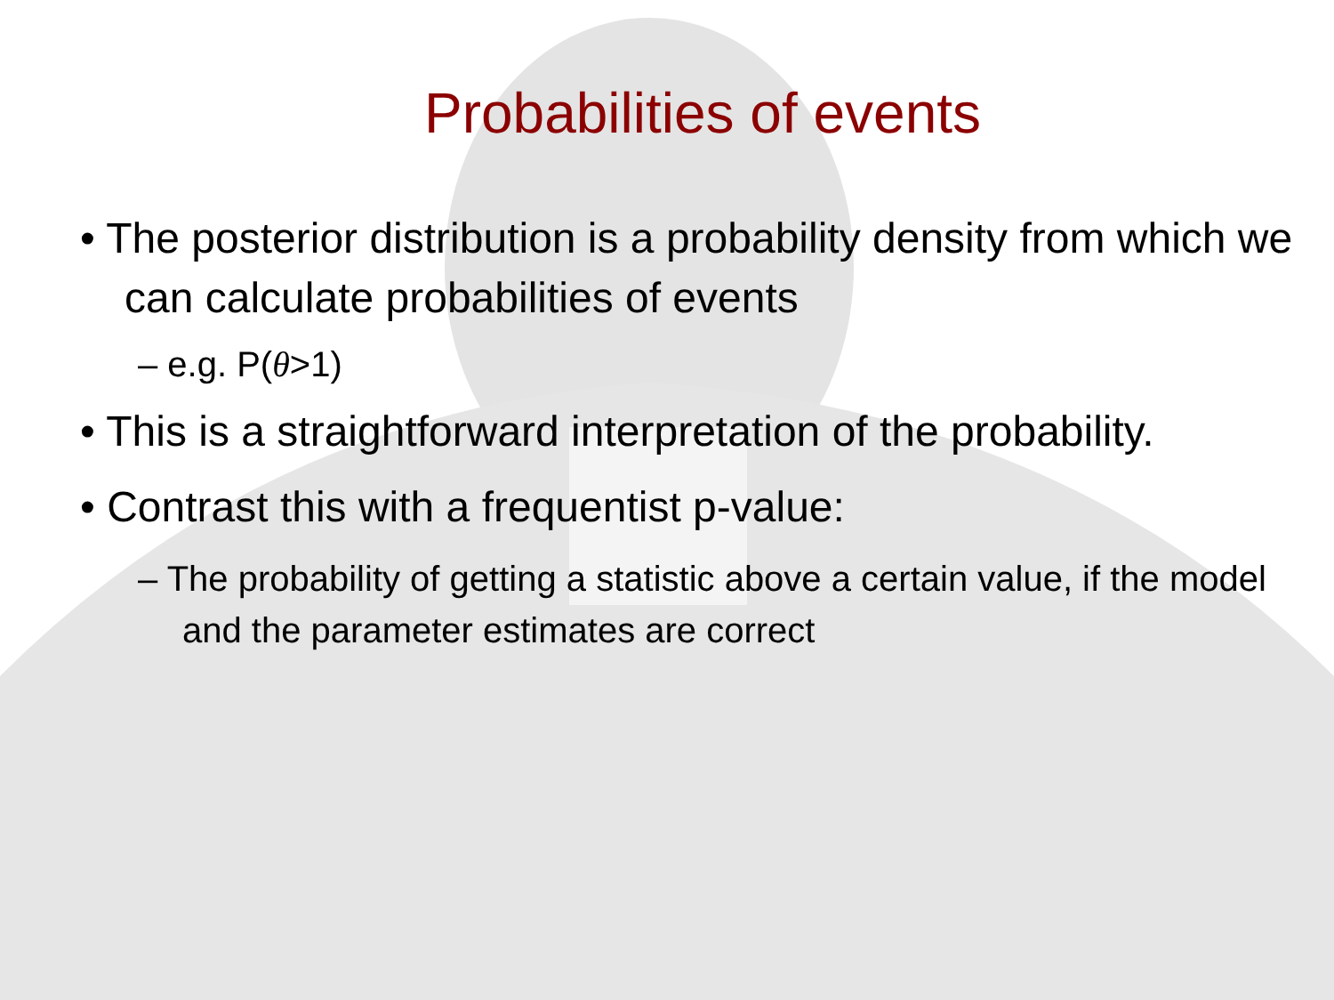Probabilities of events
• The posterior distribution is a probability density from which we can calculate probabilities of events
– e.g. P(θ>1)
• This is a straightforward interpretation of the probability.
• Contrast this with a frequentist p-value:
– The probability of getting a statistic above a certain value, if the model and the parameter estimates are correct